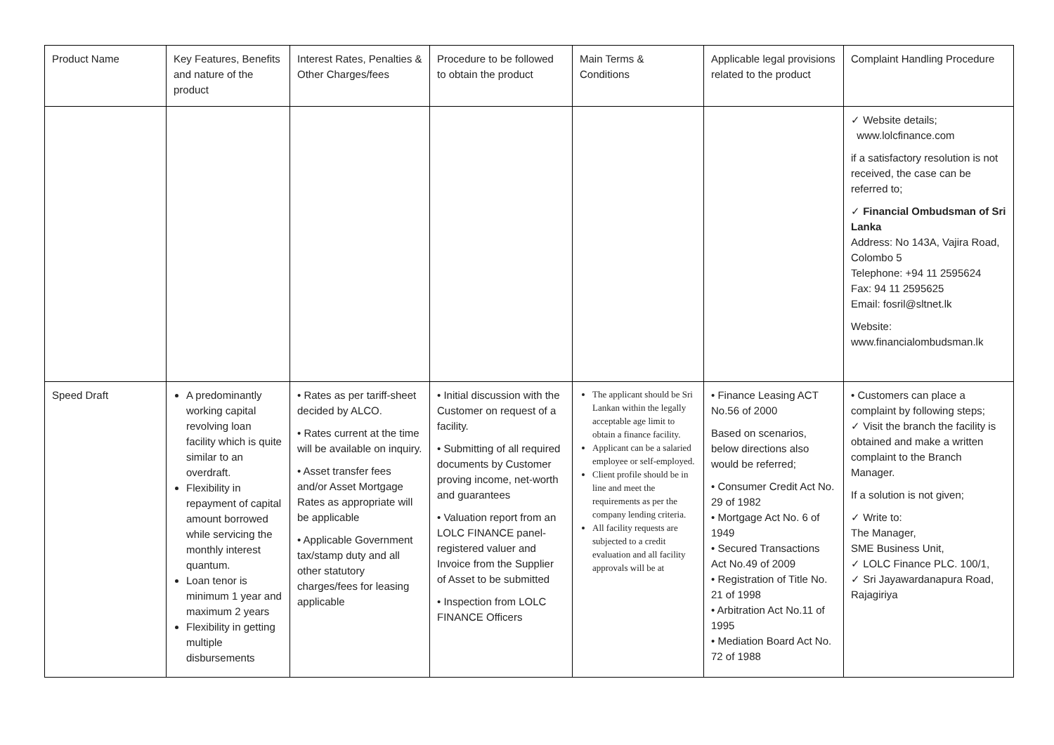| Product Name | Key Features, Benefits and nature of the product | Interest Rates, Penalties & Other Charges/fees | Procedure to be followed to obtain the product | Main Terms & Conditions | Applicable legal provisions related to the product | Complaint Handling Procedure |
| --- | --- | --- | --- | --- | --- | --- |
| | | | | | | ✓ Website details; www.lolcfinance.com if a satisfactory resolution is not received, the case can be referred to; ✓ Financial Ombudsman of Sri Lanka Address: No 143A, Vajira Road, Colombo 5 Telephone: +94 11 2595624 Fax: 94 11 2595625 Email: fosril@sltnet.lk Website: www.financialombudsman.lk |
| Speed Draft | A predominantly working capital revolving loan facility which is quite similar to an overdraft. Flexibility in repayment of capital amount borrowed while servicing the monthly interest quantum. Loan tenor is minimum 1 year and maximum 2 years Flexibility in getting multiple disbursements | • Rates as per tariff-sheet decided by ALCO. • Rates current at the time will be available on inquiry. • Asset transfer fees and/or Asset Mortgage Rates as appropriate will be applicable • Applicable Government tax/stamp duty and all other statutory charges/fees for leasing applicable | • Initial discussion with the Customer on request of a facility. • Submitting of all required documents by Customer proving income, net-worth and guarantees • Valuation report from an LOLC FINANCE panel-registered valuer and Invoice from the Supplier of Asset to be submitted • Inspection from LOLC FINANCE Officers | The applicant should be Sri Lankan within the legally acceptable age limit to obtain a finance facility. Applicant can be a salaried employee or self-employed. Client profile should be in line and meet the requirements as per the company lending criteria. All facility requests are subjected to a credit evaluation and all facility approvals will be at | • Finance Leasing ACT No.56 of 2000 Based on scenarios, below directions also would be referred; • Consumer Credit Act No. 29 of 1982 • Mortgage Act No. 6 of 1949 • Secured Transactions Act No.49 of 2009 • Registration of Title No. 21 of 1998 • Arbitration Act No.11 of 1995 • Mediation Board Act No. 72 of 1988 | • Customers can place a complaint by following steps; ✓ Visit the branch the facility is obtained and make a written complaint to the Branch Manager. If a solution is not given; ✓ Write to: The Manager, SME Business Unit, ✓ LOLC Finance PLC. 100/1, ✓ Sri Jayawardanapura Road, Rajagiriya |